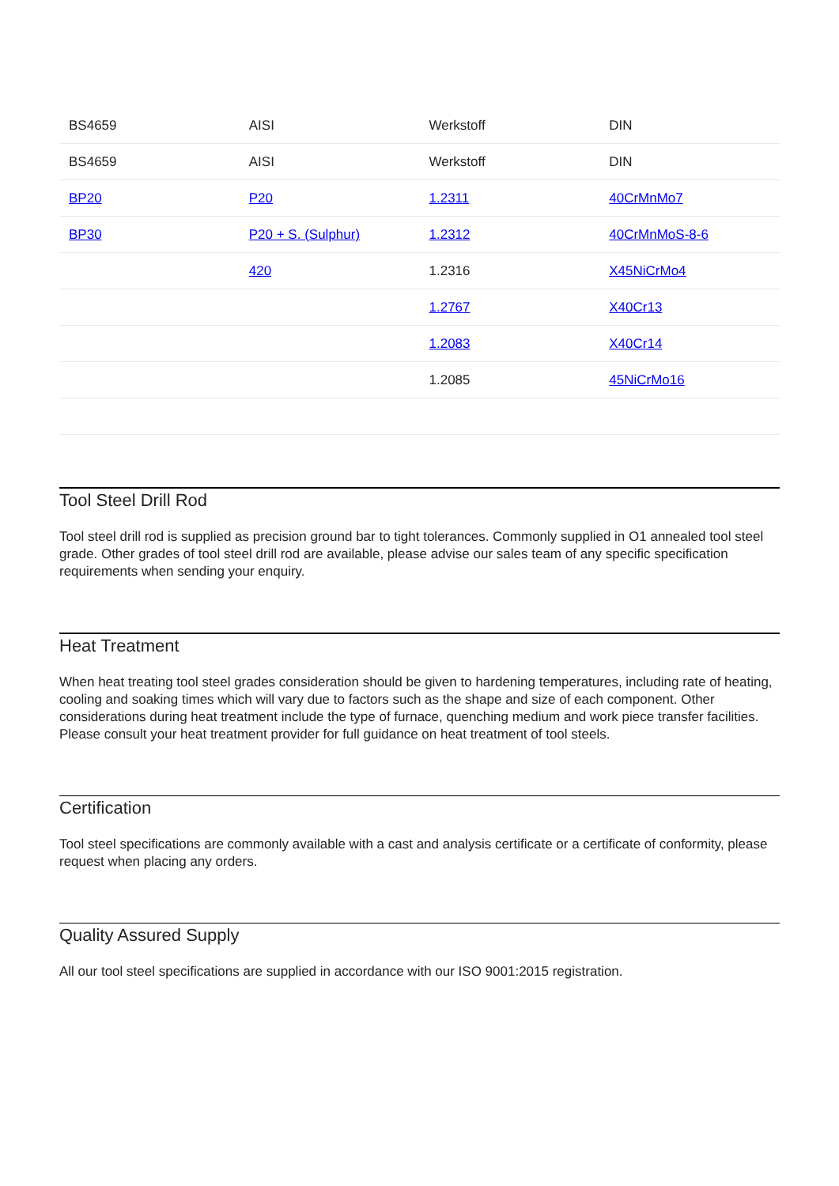| BS4659 | AISI | Werkstoff | DIN |
| --- | --- | --- | --- |
| BS4659 | AISI | Werkstoff | DIN |
| BP20 | P20 | 1.2311 | 40CrMnMo7 |
| BP30 | P20 + S. (Sulphur) | 1.2312 | 40CrMnMoS-8-6 |
| | 420 | 1.2316 | X45NiCrMo4 |
| | | 1.2767 | X40Cr13 |
| | | 1.2083 | X40Cr14 |
| | | 1.2085 | 45NiCrMo16 |
Tool Steel Drill Rod
Tool steel drill rod is supplied as precision ground bar to tight tolerances. Commonly supplied in O1 annealed tool steel grade. Other grades of tool steel drill rod are available, please advise our sales team of any specific specification requirements when sending your enquiry.
Heat Treatment
When heat treating tool steel grades consideration should be given to hardening temperatures, including rate of heating, cooling and soaking times which will vary due to factors such as the shape and size of each component. Other considerations during heat treatment include the type of furnace, quenching medium and work piece transfer facilities. Please consult your heat treatment provider for full guidance on heat treatment of tool steels.
Certification
Tool steel specifications are commonly available with a cast and analysis certificate or a certificate of conformity, please request when placing any orders.
Quality Assured Supply
All our tool steel specifications are supplied in accordance with our ISO 9001:2015 registration.